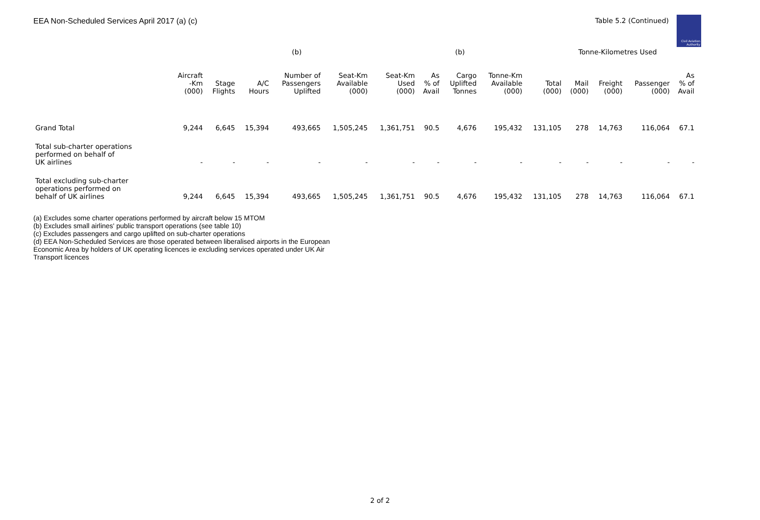EEA Non-Scheduled Services April 2017 (a) (c)
Table 5.2 (Continued)
Civil Aviation Authority
| | | | | (b) | | | | (b) | | | Tonne-Kilometres Used | | | | |
| --- | --- | --- | --- | --- | --- | --- | --- | --- | --- | --- | --- | --- | --- | --- | --- |
| | Aircraft -Km (000) | Stage Flights | A/C Hours | Number of Passengers Uplifted | Seat-Km Available (000) | Seat-Km Used (000) | As % of Avail | Cargo Uplifted Tonnes | Tonne-Km Available (000) | Total (000) | Mail (000) | Freight (000) | Passenger (000) | As % of Avail | |
| Grand Total | 9,244 | 6,645 | 15,394 | 493,665 | 1,505,245 | 1,361,751 | 90.5 | 4,676 | 195,432 | 131,105 | 278 | 14,763 | 116,064 | 67.1 | |
| Total sub-charter operations performed on behalf of UK airlines | - | - | - | - | - | - | - | - | - | - | - | - | - | - | |
| Total excluding sub-charter operations performed on behalf of UK airlines | 9,244 | 6,645 | 15,394 | 493,665 | 1,505,245 | 1,361,751 | 90.5 | 4,676 | 195,432 | 131,105 | 278 | 14,763 | 116,064 | 67.1 | |
(a) Excludes some charter operations performed by aircraft below 15 MTOM
(b) Excludes small airlines' public transport operations (see table 10)
(c) Excludes passengers and cargo uplifted on sub-charter operations
(d) EEA Non-Scheduled Services are those operated between liberalised airports in the European Economic Area by holders of UK operating licences ie excluding services operated under UK Air Transport licences
2 of 2